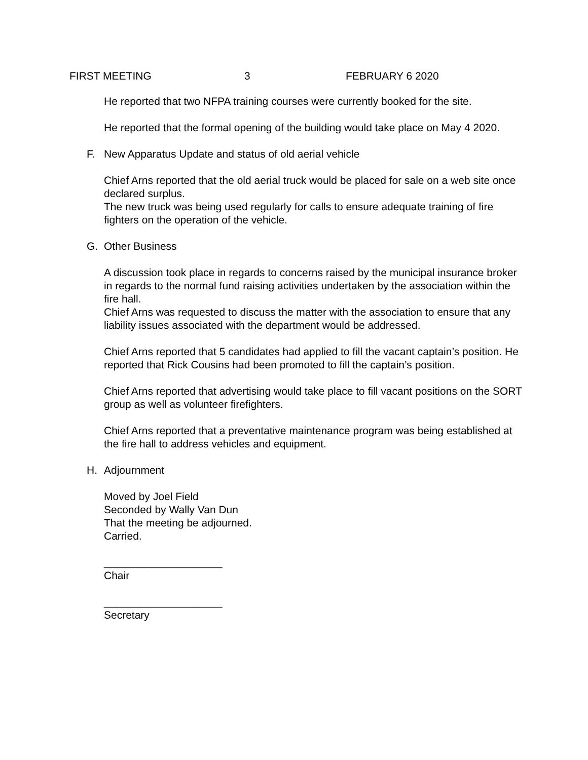FIRST MEETING 3 FEBRUARY 6 2020
He reported that two NFPA training courses were currently booked for the site.
He reported that the formal opening of the building would take place on May 4 2020.
F. New Apparatus Update and status of old aerial vehicle
Chief Arns reported that the old aerial truck would be placed for sale on a web site once declared surplus.
The new truck was being used regularly for calls to ensure adequate training of fire fighters on the operation of the vehicle.
G. Other Business
A discussion took place in regards to concerns raised by the municipal insurance broker in regards to the normal fund raising activities undertaken by the association within the fire hall.
Chief Arns was requested to discuss the matter with the association to ensure that any liability issues associated with the department would be addressed.
Chief Arns reported that 5 candidates had applied to fill the vacant captain’s position. He reported that Rick Cousins had been promoted to fill the captain’s position.
Chief Arns reported that advertising would take place to fill vacant positions on the SORT group as well as volunteer firefighters.
Chief Arns reported that a preventative maintenance program was being established at the fire hall to address vehicles and equipment.
H. Adjournment
Moved by Joel Field
Seconded by Wally Van Dun
That the meeting be adjourned.
Carried.
____________________
Chair
____________________
Secretary